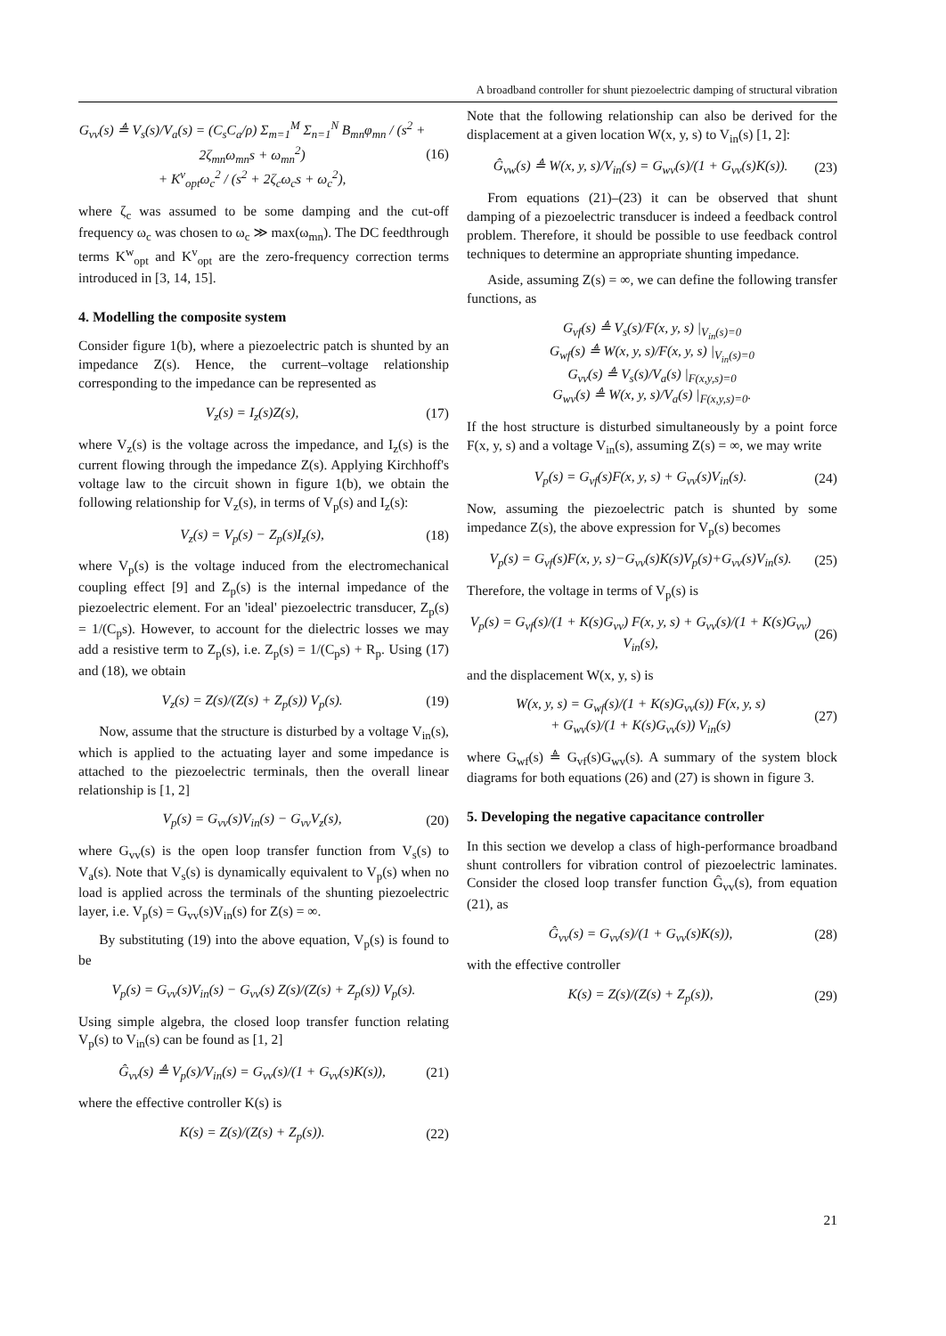A broadband controller for shunt piezoelectric damping of structural vibration
G<sub>vv</sub>(s) ≜ V<sub>s</sub>(s)/V<sub>a</sub>(s) = (C<sub>s</sub>C<sub>a</sub>/ρ) Σ<sub>m=1</sub><sup>M</sup> Σ<sub>n=1</sub><sup>N</sup> B<sub>mn</sub>φ<sub>mn</sub> / (s<sup>2</sup> + 2ζ<sub>mn</sub>ω<sub>mn</sub>s + ω<sub>mn</sub><sup>2</sup>)
+ K<sup>v</sup><sub>opt</sub>ω<sub>c</sub><sup>2</sup> / (s<sup>2</sup> + 2ζ<sub>c</sub>ω<sub>c</sub>s + ω<sub>c</sub><sup>2</sup>),
(16)
where ζ<sub>c</sub> was assumed to be some damping and the cut-off frequency ω<sub>c</sub> was chosen to ω<sub>c</sub> ≫ max(ω<sub>mn</sub>). The DC feedthrough terms K<sup>w</sup><sub>opt</sub> and K<sup>v</sup><sub>opt</sub> are the zero-frequency correction terms introduced in [3, 14, 15].
4. Modelling the composite system
Consider figure 1(b), where a piezoelectric patch is shunted by an impedance Z(s). Hence, the current–voltage relationship corresponding to the impedance can be represented as
V<sub>z</sub>(s) = I<sub>z</sub>(s)Z(s), (17)
where V<sub>z</sub>(s) is the voltage across the impedance, and I<sub>z</sub>(s) is the current flowing through the impedance Z(s). Applying Kirchhoff's voltage law to the circuit shown in figure 1(b), we obtain the following relationship for V<sub>z</sub>(s), in terms of V<sub>p</sub>(s) and I<sub>z</sub>(s):
V<sub>z</sub>(s) = V<sub>p</sub>(s) − Z<sub>p</sub>(s)I<sub>z</sub>(s), (18)
where V<sub>p</sub>(s) is the voltage induced from the electromechanical coupling effect [9] and Z<sub>p</sub>(s) is the internal impedance of the piezoelectric element. For an 'ideal' piezoelectric transducer, Z<sub>p</sub>(s) = 1/(C<sub>p</sub>s). However, to account for the dielectric losses we may add a resistive term to Z<sub>p</sub>(s), i.e. Z<sub>p</sub>(s) = 1/(C<sub>p</sub>s) + R<sub>p</sub>. Using (17) and (18), we obtain
V<sub>z</sub>(s) = Z(s)/(Z(s) + Z<sub>p</sub>(s)) V<sub>p</sub>(s).
(19)
Now, assume that the structure is disturbed by a voltage V<sub>in</sub>(s), which is applied to the actuating layer and some impedance is attached to the piezoelectric terminals, then the overall linear relationship is [1, 2]
V<sub>p</sub>(s) = G<sub>vv</sub>(s)V<sub>in</sub>(s) − G<sub>vv</sub>V<sub>z</sub>(s),
(20)
where G<sub>vv</sub>(s) is the open loop transfer function from V<sub>s</sub>(s) to V<sub>a</sub>(s). Note that V<sub>s</sub>(s) is dynamically equivalent to V<sub>p</sub>(s) when no load is applied across the terminals of the shunting piezoelectric layer, i.e. V<sub>p</sub>(s) = G<sub>vv</sub>(s)V<sub>in</sub>(s) for Z(s) = ∞.
By substituting (19) into the above equation, V<sub>p</sub>(s) is found to be
V<sub>p</sub>(s) = G<sub>vv</sub>(s)V<sub>in</sub>(s) − G<sub>vv</sub>(s) Z(s)/(Z(s) + Z<sub>p</sub>(s)) V<sub>p</sub>(s).
Using simple algebra, the closed loop transfer function relating V<sub>p</sub>(s) to V<sub>in</sub>(s) can be found as [1, 2]
Ĝ<sub>vv</sub>(s) ≜ V<sub>p</sub>(s)/V<sub>in</sub>(s) = G<sub>vv</sub>(s)/(1 + G<sub>vv</sub>(s)K(s)),
(21)
where the effective controller K(s) is
K(s) = Z(s)/(Z(s) + Z<sub>p</sub>(s)). (22)
Note that the following relationship can also be derived for the displacement at a given location W(x, y, s) to V<sub>in</sub>(s) [1, 2]:
Ĝ<sub>vw</sub>(s) ≜ W(x, y, s)/V<sub>in</sub>(s) = G<sub>wv</sub>(s)/(1 + G<sub>vv</sub>(s)K(s)).
(23)
From equations (21)–(23) it can be observed that shunt damping of a piezoelectric transducer is indeed a feedback control problem. Therefore, it should be possible to use feedback control techniques to determine an appropriate shunting impedance.
Aside, assuming Z(s) = ∞, we can define the following transfer functions, as
G<sub>vf</sub>(s) ≜ V<sub>s</sub>(s)/F(x, y, s) |<sub>V<sub>in</sub>(s)=0</sub>
G<sub>wf</sub>(s) ≜ W(x, y, s)/F(x, y, s) |<sub>V<sub>in</sub>(s)=0</sub>
G<sub>vv</sub>(s) ≜ V<sub>s</sub>(s)/V<sub>a</sub>(s) |<sub>F(x,y,s)=0</sub>
G<sub>wv</sub>(s) ≜ W(x, y, s)/V<sub>a</sub>(s) |<sub>F(x,y,s)=0</sub>.
If the host structure is disturbed simultaneously by a point force F(x, y, s) and a voltage V<sub>in</sub>(s), assuming Z(s) = ∞, we may write
V<sub>p</sub>(s) = G<sub>vf</sub>(s)F(x, y, s) + G<sub>vv</sub>(s)V<sub>in</sub>(s).
(24)
Now, assuming the piezoelectric patch is shunted by some impedance Z(s), the above expression for V<sub>p</sub>(s) becomes
V<sub>p</sub>(s) = G<sub>vf</sub>(s)F(x, y, s)−G<sub>vv</sub>(s)K(s)V<sub>p</sub>(s)+G<sub>vv</sub>(s)V<sub>in</sub>(s).
(25)
Therefore, the voltage in terms of V<sub>p</sub>(s) is
V<sub>p</sub>(s) = G<sub>vf</sub>(s)/(1 + K(s)G<sub>vv</sub>) F(x, y, s) + G<sub>vv</sub>(s)/(1 + K(s)G<sub>vv</sub>) V<sub>in</sub>(s),
(26)
and the displacement W(x, y, s) is
W(x, y, s) = G<sub>wf</sub>(s)/(1 + K(s)G<sub>vv</sub>(s)) F(x, y, s)
+ G<sub>wv</sub>(s)/(1 + K(s)G<sub>vv</sub>(s)) V<sub>in</sub>(s)
(27)
where G<sub>wf</sub>(s) ≜ G<sub>vf</sub>(s)G<sub>wv</sub>(s). A summary of the system block diagrams for both equations (26) and (27) is shown in figure 3.
5. Developing the negative capacitance controller
In this section we develop a class of high-performance broadband shunt controllers for vibration control of piezoelectric laminates. Consider the closed loop transfer function Ĝ<sub>vv</sub>(s), from equation (21), as
Ĝ<sub>vv</sub>(s) = G<sub>vv</sub>(s)/(1 + G<sub>vv</sub>(s)K(s)),
(28)
with the effective controller
K(s) = Z(s)/(Z(s) + Z<sub>p</sub>(s)), (29)
21